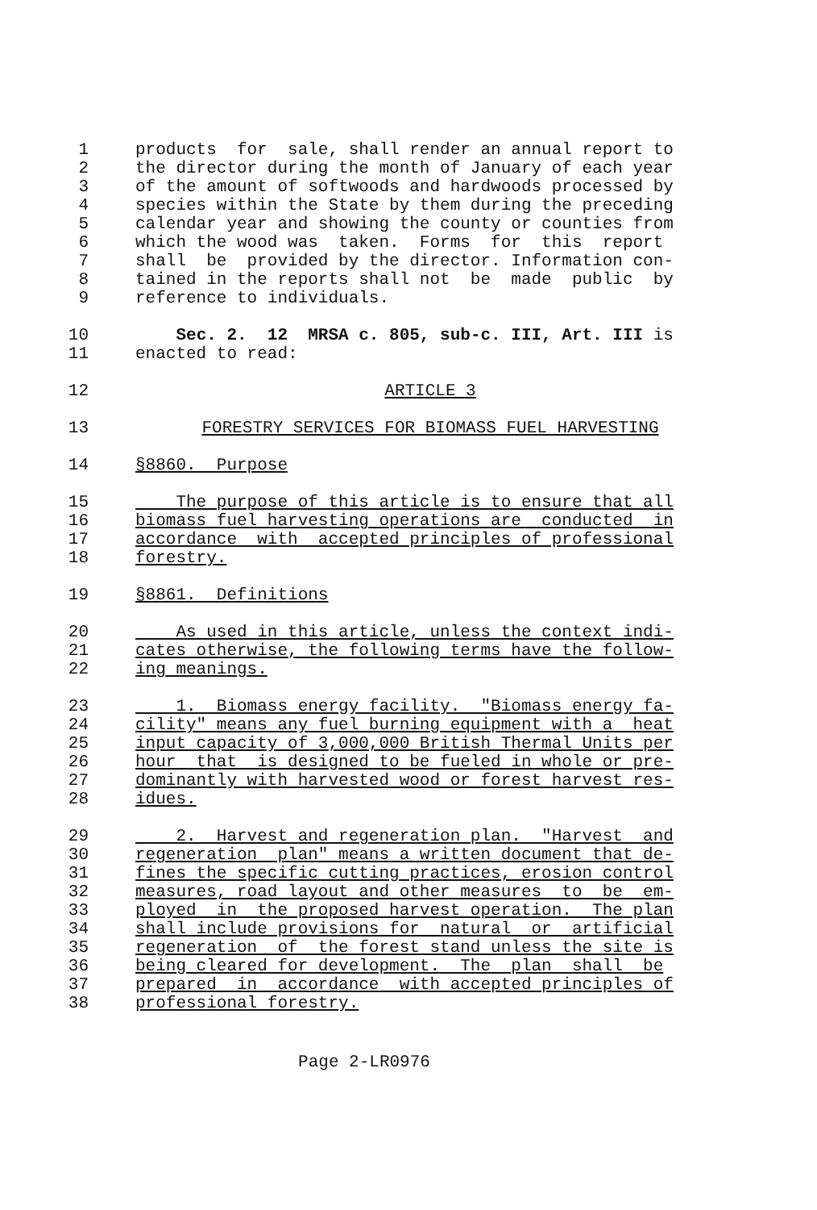1 products for sale, shall render an annual report to
2 the director during the month of January of each year
3 of the amount of softwoods and hardwoods processed by
4 species within the State by them during the preceding
5 calendar year and showing the county or counties from
6 which the wood was taken. Forms for this report
7 shall be provided by the director. Information con-
8 tained in the reports shall not be made public by
9 reference to individuals.
10 Sec. 2. 12 MRSA c. 805, sub-c. III, Art. III is
11 enacted to read:
12 ARTICLE 3
13 FORESTRY SERVICES FOR BIOMASS FUEL HARVESTING
14 §8860. Purpose
15 The purpose of this article is to ensure that all
16 biomass fuel harvesting operations are conducted in
17 accordance with accepted principles of professional
18 forestry.
19 §8861. Definitions
20 As used in this article, unless the context indi-
21 cates otherwise, the following terms have the follow-
22 ing meanings.
23 1. Biomass energy facility. "Biomass energy fa-
24 cility" means any fuel burning equipment with a heat
25 input capacity of 3,000,000 British Thermal Units per
26 hour that is designed to be fueled in whole or pre-
27 dominantly with harvested wood or forest harvest res-
28 idues.
29 2. Harvest and regeneration plan. "Harvest and
30 regeneration plan" means a written document that de-
31 fines the specific cutting practices, erosion control
32 measures, road layout and other measures to be em-
33 ployed in the proposed harvest operation. The plan
34 shall include provisions for natural or artificial
35 regeneration of the forest stand unless the site is
36 being cleared for development. The plan shall be
37 prepared in accordance with accepted principles of
38 professional forestry.
Page 2-LR0976